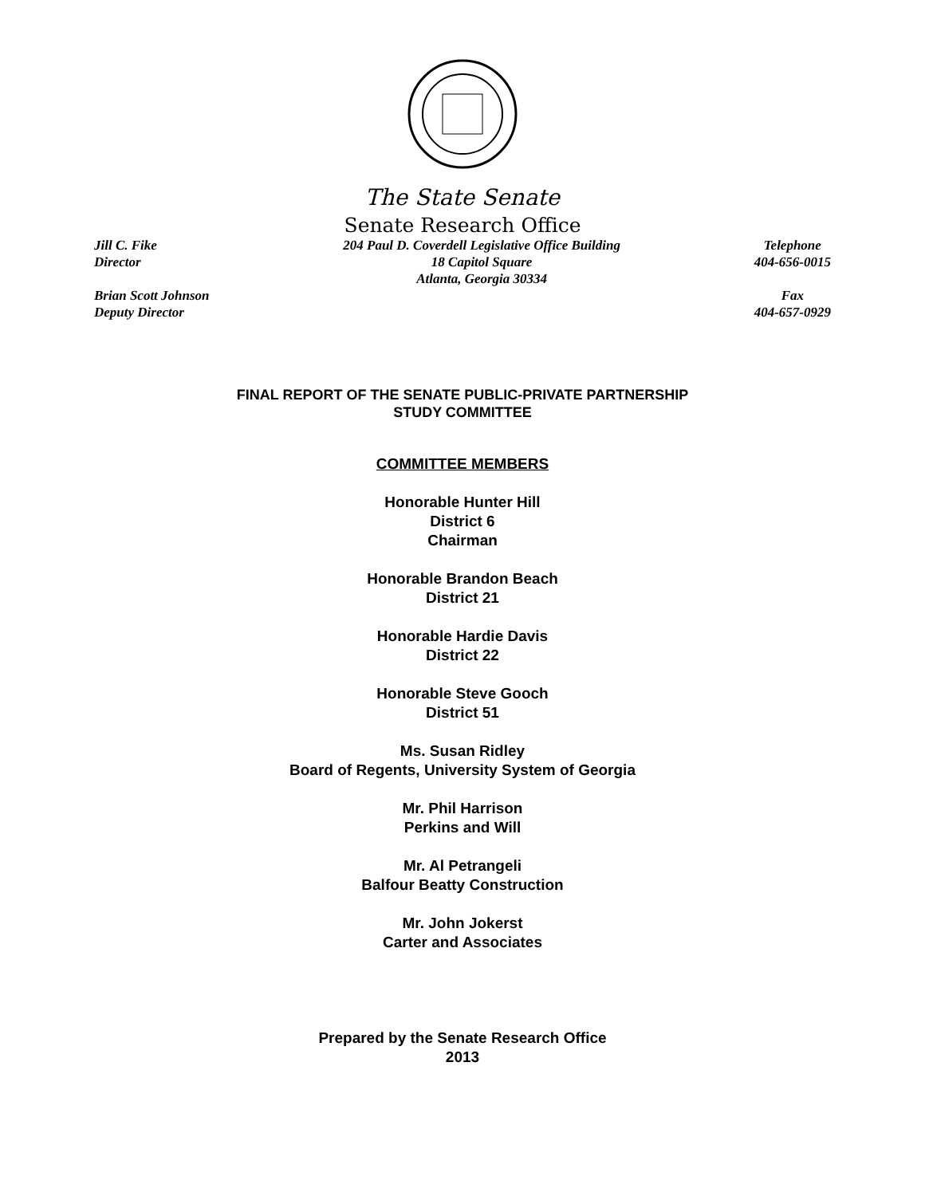The State Senate
Senate Research Office
Jill C. Fike
Director
Brian Scott Johnson
Deputy Director
204 Paul D. Coverdell Legislative Office Building
18 Capitol Square
Atlanta, Georgia 30334
Telephone
404-656-0015
Fax
404-657-0929
FINAL REPORT OF THE SENATE PUBLIC-PRIVATE PARTNERSHIP
STUDY COMMITTEE
COMMITTEE MEMBERS
Honorable Hunter Hill
District 6
Chairman
Honorable Brandon Beach
District 21
Honorable Hardie Davis
District 22
Honorable Steve Gooch
District 51
Ms. Susan Ridley
Board of Regents, University System of Georgia
Mr. Phil Harrison
Perkins and Will
Mr. Al Petrangeli
Balfour Beatty Construction
Mr. John Jokerst
Carter and Associates
Prepared by the Senate Research Office
2013